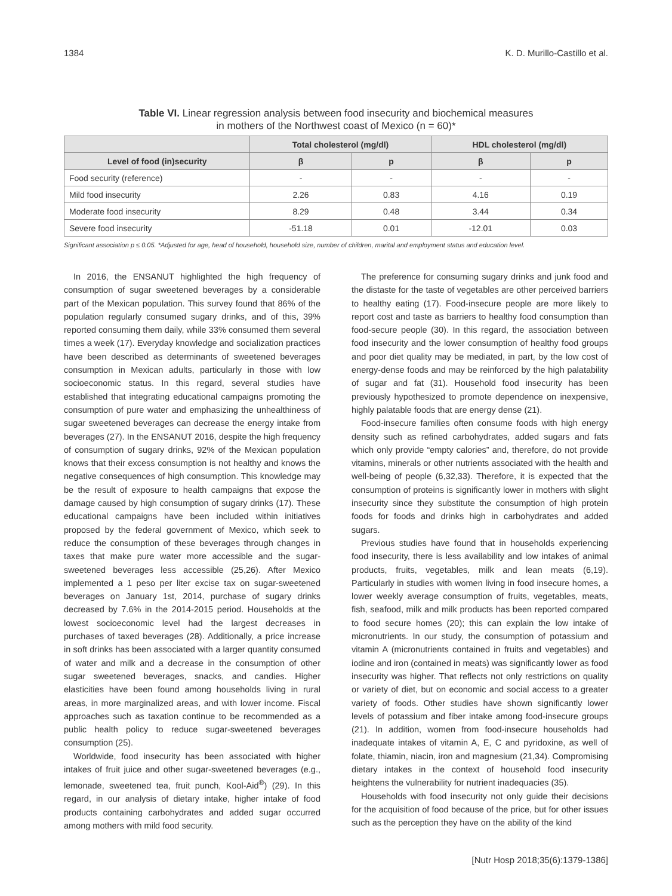1384 K. D. Murillo-Castillo et al.
Table VI. Linear regression analysis between food insecurity and biochemical measures
in mothers of the Northwest coast of Mexico (n = 60)*
| | Total cholesterol (mg/dl) | | HDL cholesterol (mg/dl) | |
| --- | --- | --- | --- | --- |
| Level of food (in)security | β | p | β | p |
| Food security (reference) | - | - | - | - |
| Mild food insecurity | 2.26 | 0.83 | 4.16 | 0.19 |
| Moderate food insecurity | 8.29 | 0.48 | 3.44 | 0.34 |
| Severe food insecurity | -51.18 | 0.01 | -12.01 | 0.03 |
Significant association p ≤ 0.05. *Adjusted for age, head of household, household size, number of children, marital and employment status and education level.
In 2016, the ENSANUT highlighted the high frequency of consumption of sugar sweetened beverages by a considerable part of the Mexican population. This survey found that 86% of the population regularly consumed sugary drinks, and of this, 39% reported consuming them daily, while 33% consumed them several times a week (17). Everyday knowledge and socialization practices have been described as determinants of sweetened beverages consumption in Mexican adults, particularly in those with low socioeconomic status. In this regard, several studies have established that integrating educational campaigns promoting the consumption of pure water and emphasizing the unhealthiness of sugar sweetened beverages can decrease the energy intake from beverages (27). In the ENSANUT 2016, despite the high frequency of consumption of sugary drinks, 92% of the Mexican population knows that their excess consumption is not healthy and knows the negative consequences of high consumption. This knowledge may be the result of exposure to health campaigns that expose the damage caused by high consumption of sugary drinks (17). These educational campaigns have been included within initiatives proposed by the federal government of Mexico, which seek to reduce the consumption of these beverages through changes in taxes that make pure water more accessible and the sugar-sweetened beverages less accessible (25,26). After Mexico implemented a 1 peso per liter excise tax on sugar-sweetened beverages on January 1st, 2014, purchase of sugary drinks decreased by 7.6% in the 2014-2015 period. Households at the lowest socioeconomic level had the largest decreases in purchases of taxed beverages (28). Additionally, a price increase in soft drinks has been associated with a larger quantity consumed of water and milk and a decrease in the consumption of other sugar sweetened beverages, snacks, and candies. Higher elasticities have been found among households living in rural areas, in more marginalized areas, and with lower income. Fiscal approaches such as taxation continue to be recommended as a public health policy to reduce sugar-sweetened beverages consumption (25).
Worldwide, food insecurity has been associated with higher intakes of fruit juice and other sugar-sweetened beverages (e.g., lemonade, sweetened tea, fruit punch, Kool-Aid<sup>®</sup>) (29). In this regard, in our analysis of dietary intake, higher intake of food products containing carbohydrates and added sugar occurred among mothers with mild food security.
The preference for consuming sugary drinks and junk food and the distaste for the taste of vegetables are other perceived barriers to healthy eating (17). Food-insecure people are more likely to report cost and taste as barriers to healthy food consumption than food-secure people (30). In this regard, the association between food insecurity and the lower consumption of healthy food groups and poor diet quality may be mediated, in part, by the low cost of energy-dense foods and may be reinforced by the high palatability of sugar and fat (31). Household food insecurity has been previously hypothesized to promote dependence on inexpensive, highly palatable foods that are energy dense (21).
Food-insecure families often consume foods with high energy density such as refined carbohydrates, added sugars and fats which only provide “empty calories” and, therefore, do not provide vitamins, minerals or other nutrients associated with the health and well-being of people (6,32,33). Therefore, it is expected that the consumption of proteins is significantly lower in mothers with slight insecurity since they substitute the consumption of high protein foods for foods and drinks high in carbohydrates and added sugars.
Previous studies have found that in households experiencing food insecurity, there is less availability and low intakes of animal products, fruits, vegetables, milk and lean meats (6,19). Particularly in studies with women living in food insecure homes, a lower weekly average consumption of fruits, vegetables, meats, fish, seafood, milk and milk products has been reported compared to food secure homes (20); this can explain the low intake of micronutrients. In our study, the consumption of potassium and vitamin A (micronutrients contained in fruits and vegetables) and iodine and iron (contained in meats) was significantly lower as food insecurity was higher. That reflects not only restrictions on quality or variety of diet, but on economic and social access to a greater variety of foods. Other studies have shown significantly lower levels of potassium and fiber intake among food-insecure groups (21). In addition, women from food-insecure households had inadequate intakes of vitamin A, E, C and pyridoxine, as well of folate, thiamin, niacin, iron and magnesium (21,34). Compromising dietary intakes in the context of household food insecurity heightens the vulnerability for nutrient inadequacies (35).
Households with food insecurity not only guide their decisions for the acquisition of food because of the price, but for other issues such as the perception they have on the ability of the kind
[Nutr Hosp 2018;35(6):1379-1386]